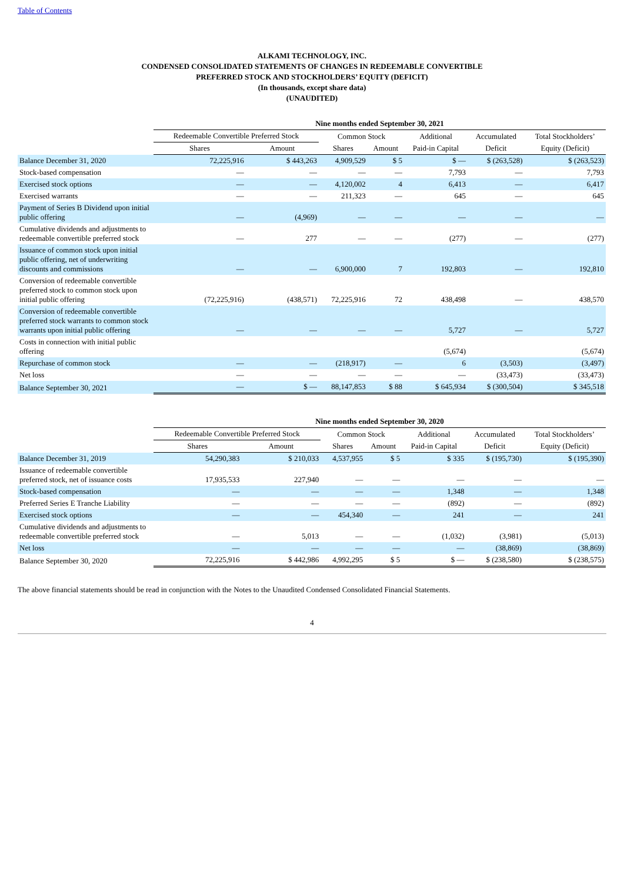Table of Contents
ALKAMI TECHNOLOGY, INC.
CONDENSED CONSOLIDATED STATEMENTS OF CHANGES IN REDEEMABLE CONVERTIBLE
PREFERRED STOCK AND STOCKHOLDERS’ EQUITY (DEFICIT)
(In thousands, except share data)
(UNAUDITED)
| | Nine months ended September 30, 2021 | | | | | | |
| --- | --- | --- | --- | --- | --- | --- | --- |
| | Redeemable Convertible Preferred Stock | | Common Stock | | Additional | Accumulated | Total Stockholders’ |
| | Shares | Amount | Shares | Amount | Paid-in Capital | Deficit | Equity (Deficit) |
| Balance December 31, 2020 | 72,225,916 | $ 443,263 | 4,909,529 | $ 5 | $ — | $ (263,528) | $ (263,523) |
| Stock-based compensation | — | — | — | — | 7,793 | — | 7,793 |
| Exercised stock options | — | — | 4,120,002 | 4 | 6,413 | — | 6,417 |
| Exercised warrants | — | — | 211,323 | — | 645 | — | 645 |
| Payment of Series B Dividend upon initial public offering | — | (4,969) | — | — | — | — | — |
| Cumulative dividends and adjustments to redeemable convertible preferred stock | — | 277 | — | — | (277) | — | (277) |
| Issuance of common stock upon initial public offering, net of underwriting discounts and commissions | — | — | 6,900,000 | 7 | 192,803 | — | 192,810 |
| Conversion of redeemable convertible preferred stock to common stock upon initial public offering | (72,225,916) | (438,571) | 72,225,916 | 72 | 438,498 | — | 438,570 |
| Conversion of redeemable convertible preferred stock warrants to common stock warrants upon initial public offering | — | — | — | — | 5,727 | — | 5,727 |
| Costs in connection with initial public offering | | | | | (5,674) | | (5,674) |
| Repurchase of common stock | — | — | (218,917) | — | 6 | (3,503) | (3,497) |
| Net loss | — | — | — | — | — | (33,473) | (33,473) |
| Balance September 30, 2021 | — | $ — | 88,147,853 | $ 88 | $ 645,934 | $ (300,504) | $ 345,518 |
| | Nine months ended September 30, 2020 | | | | | | |
| --- | --- | --- | --- | --- | --- | --- | --- |
| | Redeemable Convertible Preferred Stock | | Common Stock | | Additional | Accumulated | Total Stockholders’ |
| | Shares | Amount | Shares | Amount | Paid-in Capital | Deficit | Equity (Deficit) |
| Balance December 31, 2019 | 54,290,383 | $ 210,033 | 4,537,955 | $ 5 | $ 335 | $ (195,730) | $ (195,390) |
| Issuance of redeemable convertible preferred stock, net of issuance costs | 17,935,533 | 227,940 | — | — | — | — | — |
| Stock-based compensation | — | — | — | — | 1,348 | — | 1,348 |
| Preferred Series E Tranche Liability | — | — | — | — | (892) | — | (892) |
| Exercised stock options | — | — | 454,340 | — | 241 | — | 241 |
| Cumulative dividends and adjustments to redeemable convertible preferred stock | — | 5,013 | — | — | (1,032) | (3,981) | (5,013) |
| Net loss | — | — | — | — | — | (38,869) | (38,869) |
| Balance September 30, 2020 | 72,225,916 | $ 442,986 | 4,992,295 | $ 5 | $ — | $ (238,580) | $ (238,575) |
The above financial statements should be read in conjunction with the Notes to the Unaudited Condensed Consolidated Financial Statements.
4